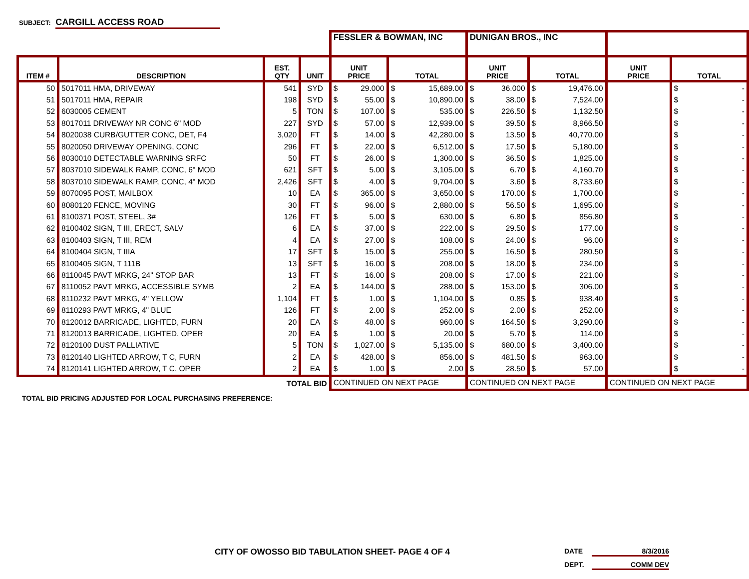SUBJECT: CARGILL ACCESS ROAD
| | | | | FESSLER & BOWMAN, INC | | DUNIGAN BROS., INC | | | |
| --- | --- | --- | --- | --- | --- | --- | --- | --- | --- |
| ITEM # | DESCRIPTION | EST. QTY | UNIT | UNIT PRICE | TOTAL | UNIT PRICE | TOTAL | UNIT PRICE | TOTAL |
| 50 | 5017011 HMA, DRIVEWAY | 541 | SYD | $ 29.000 | $ 15,689.00 | $ 36.000 | $ 19,476.00 | | $ - |
| 51 | 5017011 HMA, REPAIR | 198 | SYD | $ 55.00 | $ 10,890.00 | $ 38.00 | $ 7,524.00 | | $ - |
| 52 | 6030005 CEMENT | 5 | TON | $ 107.00 | $ 535.00 | $ 226.50 | $ 1,132.50 | | $ - |
| 53 | 8017011 DRIVEWAY NR CONC 6" MOD | 227 | SYD | $ 57.00 | $ 12,939.00 | $ 39.50 | $ 8,966.50 | | $ - |
| 54 | 8020038 CURB/GUTTER CONC, DET, F4 | 3,020 | FT | $ 14.00 | $ 42,280.00 | $ 13.50 | $ 40,770.00 | | $ - |
| 55 | 8020050 DRIVEWAY OPENING, CONC | 296 | FT | $ 22.00 | $ 6,512.00 | $ 17.50 | $ 5,180.00 | | $ - |
| 56 | 8030010 DETECTABLE WARNING SRFC | 50 | FT | $ 26.00 | $ 1,300.00 | $ 36.50 | $ 1,825.00 | | $ - |
| 57 | 8037010 SIDEWALK RAMP, CONC, 6" MOD | 621 | SFT | $ 5.00 | $ 3,105.00 | $ 6.70 | $ 4,160.70 | | $ - |
| 58 | 8037010 SIDEWALK RAMP, CONC, 4" MOD | 2,426 | SFT | $ 4.00 | $ 9,704.00 | $ 3.60 | $ 8,733.60 | | $ - |
| 59 | 8070095 POST, MAILBOX | 10 | EA | $ 365.00 | $ 3,650.00 | $ 170.00 | $ 1,700.00 | | $ - |
| 60 | 8080120 FENCE, MOVING | 30 | FT | $ 96.00 | $ 2,880.00 | $ 56.50 | $ 1,695.00 | | $ - |
| 61 | 8100371 POST, STEEL, 3# | 126 | FT | $ 5.00 | $ 630.00 | $ 6.80 | $ 856.80 | | $ - |
| 62 | 8100402 SIGN, T III, ERECT, SALV | 6 | EA | $ 37.00 | $ 222.00 | $ 29.50 | $ 177.00 | | $ - |
| 63 | 8100403 SIGN, T III, REM | 4 | EA | $ 27.00 | $ 108.00 | $ 24.00 | $ 96.00 | | $ - |
| 64 | 8100404 SIGN, T IIIA | 17 | SFT | $ 15.00 | $ 255.00 | $ 16.50 | $ 280.50 | | $ - |
| 65 | 8100405 SIGN, T 111B | 13 | SFT | $ 16.00 | $ 208.00 | $ 18.00 | $ 234.00 | | $ - |
| 66 | 8110045 PAVT MRKG, 24" STOP BAR | 13 | FT | $ 16.00 | $ 208.00 | $ 17.00 | $ 221.00 | | $ - |
| 67 | 8110052 PAVT MRKG, ACCESSIBLE SYMB | 2 | EA | $ 144.00 | $ 288.00 | $ 153.00 | $ 306.00 | | $ - |
| 68 | 8110232 PAVT MRKG, 4" YELLOW | 1,104 | FT | $ 1.00 | $ 1,104.00 | $ 0.85 | $ 938.40 | | $ - |
| 69 | 8110293 PAVT MRKG, 4" BLUE | 126 | FT | $ 2.00 | $ 252.00 | $ 2.00 | $ 252.00 | | $ - |
| 70 | 8120012 BARRICADE, LIGHTED, FURN | 20 | EA | $ 48.00 | $ 960.00 | $ 164.50 | $ 3,290.00 | | $ - |
| 71 | 8120013 BARRICADE, LIGHTED, OPER | 20 | EA | $ 1.00 | $ 20.00 | $ 5.70 | $ 114.00 | | $ - |
| 72 | 8120100 DUST PALLIATIVE | 5 | TON | $ 1,027.00 | $ 5,135.00 | $ 680.00 | $ 3,400.00 | | $ - |
| 73 | 8120140 LIGHTED ARROW, T C, FURN | 2 | EA | $ 428.00 | $ 856.00 | $ 481.50 | $ 963.00 | | $ - |
| 74 | 8120141 LIGHTED ARROW, T C, OPER | 2 | EA | $ 1.00 | $ 2.00 | $ 28.50 | $ 57.00 | | $ - |
| TOTAL BID | | | | CONTINUED ON NEXT PAGE | | CONTINUED ON NEXT PAGE | | CONTINUED ON NEXT PAGE | |
TOTAL BID PRICING ADJUSTED FOR LOCAL PURCHASING PREFERENCE:
CITY OF OWOSSO BID TABULATION SHEET- PAGE 4 OF 4
DATE 8/3/2016
DEPT. COMM DEV